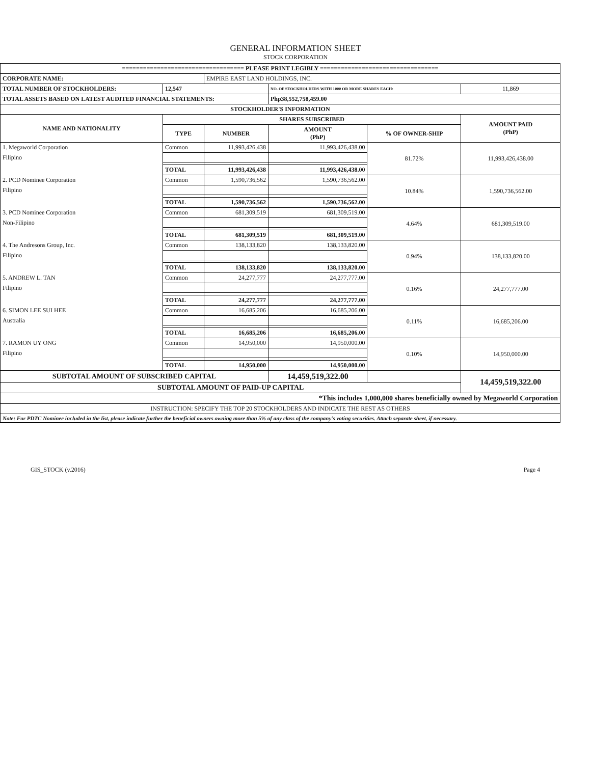GENERAL INFORMATION SHEET
STOCK CORPORATION
| =================================== PLEASE PRINT LEGIBLY ================================== | | | | | |
| CORPORATE NAME: | | EMPIRE EAST LAND HOLDINGS, INC. | | | |
| TOTAL NUMBER OF STOCKHOLDERS: | 12,547 | | NO. OF STOCKHOLDERS WITH 1000 OR MORE SHARES EACH: | | 11,869 |
| TOTAL ASSETS BASED ON LATEST AUDITED FINANCIAL STATEMENTS: | | | Php38,552,758,459.00 | | |
| STOCKHOLDER'S INFORMATION | | | | | |
| NAME AND NATIONALITY | SHARES SUBSCRIBED | | | | AMOUNT PAID (PhP) |
| | TYPE | NUMBER | AMOUNT (PhP) | % OF OWNER-SHIP | |
| 1. Megaworld Corporation | Common | 11,993,426,438 | 11,993,426,438.00 | 81.72% | 11,993,426,438.00 |
| Filipino | | | | | |
| | TOTAL | 11,993,426,438 | 11,993,426,438.00 | | |
| 2. PCD Nominee Corporation | Common | 1,590,736,562 | 1,590,736,562.00 | 10.84% | 1,590,736,562.00 |
| Filipino | | | | | |
| | TOTAL | 1,590,736,562 | 1,590,736,562.00 | | |
| 3. PCD Nominee Corporation | Common | 681,309,519 | 681,309,519.00 | 4.64% | 681,309,519.00 |
| Non-Filipino | | | | | |
| | TOTAL | 681,309,519 | 681,309,519.00 | | |
| 4. The Andresons Group, Inc. | Common | 138,133,820 | 138,133,820.00 | 0.94% | 138,133,820.00 |
| Filipino | | | | | |
| | TOTAL | 138,133,820 | 138,133,820.00 | | |
| 5. ANDREW L. TAN | Common | 24,277,777 | 24,277,777.00 | 0.16% | 24,277,777.00 |
| Filipino | | | | | |
| | TOTAL | 24,277,777 | 24,277,777.00 | | |
| 6. SIMON LEE SUI HEE | Common | 16,685,206 | 16,685,206.00 | 0.11% | 16,685,206.00 |
| Australia | | | | | |
| | TOTAL | 16,685,206 | 16,685,206.00 | | |
| 7. RAMON UY ONG | Common | 14,950,000 | 14,950,000.00 | 0.10% | 14,950,000.00 |
| Filipino | | | | | |
| | TOTAL | 14,950,000 | 14,950,000.00 | | |
| SUBTOTAL AMOUNT OF SUBSCRIBED CAPITAL | | | 14,459,519,322.00 | | 14,459,519,322.00 |
| SUBTOTAL AMOUNT OF PAID-UP CAPITAL | | | | | |
| *This includes 1,000,000 shares beneficially owned by Megaworld Corporation | | | | | |
| INSTRUCTION: SPECIFY THE TOP 20 STOCKHOLDERS AND INDICATE THE REST AS OTHERS | | | | | |
| Note: For PDTC Nominee included in the list, please indicate further the beneficial owners owning more than 5% of any class of the company's voting securities. Attach separate sheet, if necessary. | | | | | |
GIS_STOCK (v.2016) Page 4